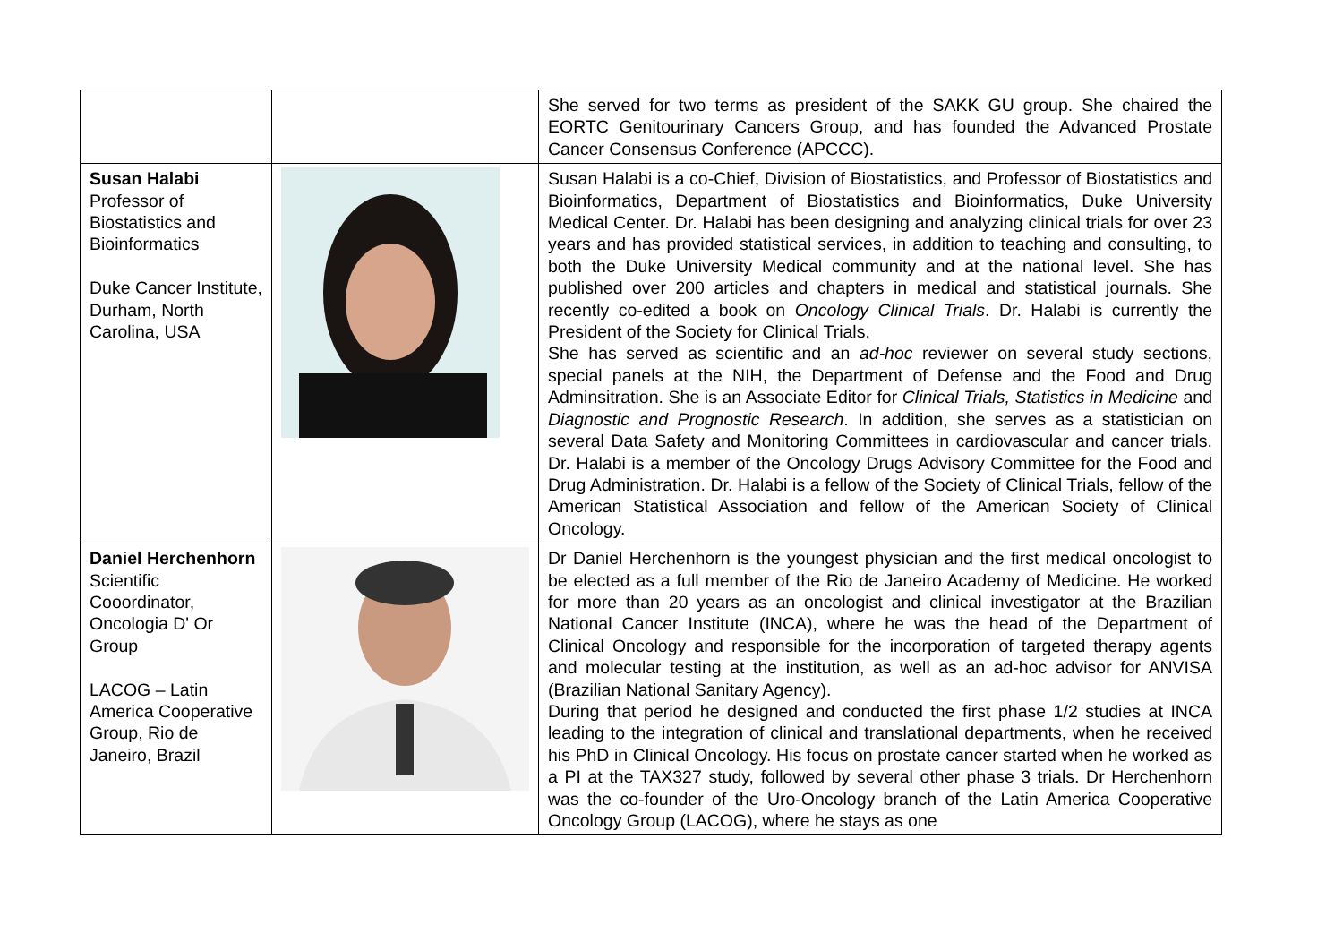| | | She served for two terms as president of the SAKK GU group. She chaired the EORTC Genitourinary Cancers Group, and has founded the Advanced Prostate Cancer Consensus Conference (APCCC). |
| Susan Halabi Professor of Biostatistics and Bioinformatics Duke Cancer Institute, Durham, North Carolina, USA | | Susan Halabi is a co-Chief, Division of Biostatistics, and Professor of Biostatistics and Bioinformatics, Department of Biostatistics and Bioinformatics, Duke University Medical Center. Dr. Halabi has been designing and analyzing clinical trials for over 23 years and has provided statistical services, in addition to teaching and consulting, to both the Duke University Medical community and at the national level. She has published over 200 articles and chapters in medical and statistical journals. She recently co-edited a book on Oncology Clinical Trials . Dr. Halabi is currently the President of the Society for Clinical Trials. She has served as scientific and an ad-hoc reviewer on several study sections, special panels at the NIH, the Department of Defense and the Food and Drug Adminsitration. She is an Associate Editor for Clinical Trials, Statistics in Medicine and Diagnostic and Prognostic Research . In addition, she serves as a statistician on several Data Safety and Monitoring Committees in cardiovascular and cancer trials. Dr. Halabi is a member of the Oncology Drugs Advisory Committee for the Food and Drug Administration. Dr. Halabi is a fellow of the Society of Clinical Trials, fellow of the American Statistical Association and fellow of the American Society of Clinical Oncology. |
| Daniel Herchenhorn Scientific Cooordinator, Oncologia D' Or Group LACOG – Latin America Cooperative Group, Rio de Janeiro, Brazil | | Dr Daniel Herchenhorn is the youngest physician and the first medical oncologist to be elected as a full member of the Rio de Janeiro Academy of Medicine. He worked for more than 20 years as an oncologist and clinical investigator at the Brazilian National Cancer Institute (INCA), where he was the head of the Department of Clinical Oncology and responsible for the incorporation of targeted therapy agents and molecular testing at the institution, as well as an ad-hoc advisor for ANVISA (Brazilian National Sanitary Agency). During that period he designed and conducted the first phase 1/2 studies at INCA leading to the integration of clinical and translational departments, when he received his PhD in Clinical Oncology. His focus on prostate cancer started when he worked as a PI at the TAX327 study, followed by several other phase 3 trials. Dr Herchenhorn was the co-founder of the Uro-Oncology branch of the Latin America Cooperative Oncology Group (LACOG), where he stays as one |